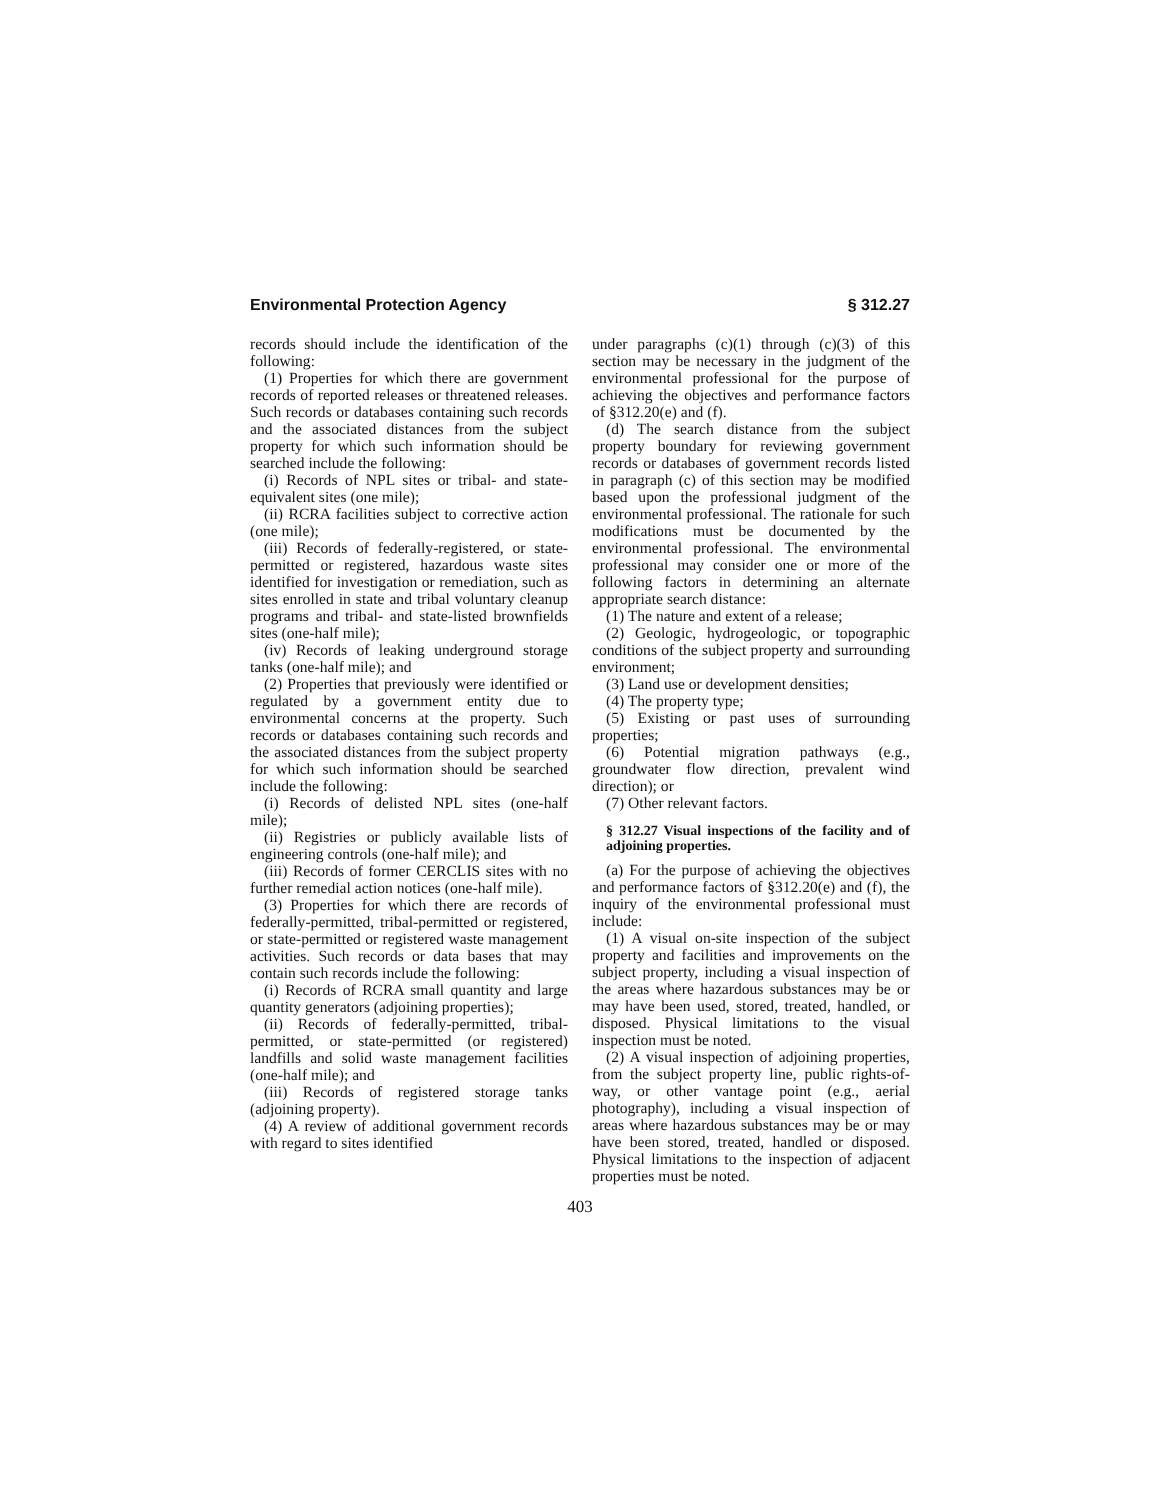Environmental Protection Agency § 312.27
records should include the identification of the following:
(1) Properties for which there are government records of reported releases or threatened releases. Such records or databases containing such records and the associated distances from the subject property for which such information should be searched include the following:
(i) Records of NPL sites or tribal- and state-equivalent sites (one mile);
(ii) RCRA facilities subject to corrective action (one mile);
(iii) Records of federally-registered, or state-permitted or registered, hazardous waste sites identified for investigation or remediation, such as sites enrolled in state and tribal voluntary cleanup programs and tribal- and state-listed brownfields sites (one-half mile);
(iv) Records of leaking underground storage tanks (one-half mile); and
(2) Properties that previously were identified or regulated by a government entity due to environmental concerns at the property. Such records or databases containing such records and the associated distances from the subject property for which such information should be searched include the following:
(i) Records of delisted NPL sites (one-half mile);
(ii) Registries or publicly available lists of engineering controls (one-half mile); and
(iii) Records of former CERCLIS sites with no further remedial action notices (one-half mile).
(3) Properties for which there are records of federally-permitted, tribal-permitted or registered, or state-permitted or registered waste management activities. Such records or data bases that may contain such records include the following:
(i) Records of RCRA small quantity and large quantity generators (adjoining properties);
(ii) Records of federally-permitted, tribal-permitted, or state-permitted (or registered) landfills and solid waste management facilities (one-half mile); and
(iii) Records of registered storage tanks (adjoining property).
(4) A review of additional government records with regard to sites identified
under paragraphs (c)(1) through (c)(3) of this section may be necessary in the judgment of the environmental professional for the purpose of achieving the objectives and performance factors of §312.20(e) and (f).
(d) The search distance from the subject property boundary for reviewing government records or databases of government records listed in paragraph (c) of this section may be modified based upon the professional judgment of the environmental professional. The rationale for such modifications must be documented by the environmental professional. The environmental professional may consider one or more of the following factors in determining an alternate appropriate search distance:
(1) The nature and extent of a release;
(2) Geologic, hydrogeologic, or topographic conditions of the subject property and surrounding environment;
(3) Land use or development densities;
(4) The property type;
(5) Existing or past uses of surrounding properties;
(6) Potential migration pathways (e.g., groundwater flow direction, prevalent wind direction); or
(7) Other relevant factors.
§ 312.27 Visual inspections of the facility and of adjoining properties.
(a) For the purpose of achieving the objectives and performance factors of §312.20(e) and (f), the inquiry of the environmental professional must include:
(1) A visual on-site inspection of the subject property and facilities and improvements on the subject property, including a visual inspection of the areas where hazardous substances may be or may have been used, stored, treated, handled, or disposed. Physical limitations to the visual inspection must be noted.
(2) A visual inspection of adjoining properties, from the subject property line, public rights-of-way, or other vantage point (e.g., aerial photography), including a visual inspection of areas where hazardous substances may be or may have been stored, treated, handled or disposed. Physical limitations to the inspection of adjacent properties must be noted.
403